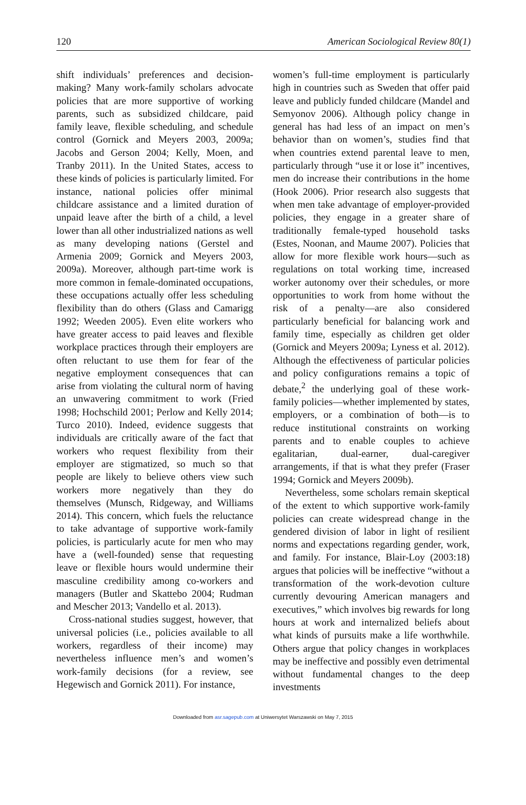120 American Sociological Review 80(1)
shift individuals’ preferences and decision-making? Many work-family scholars advocate policies that are more supportive of working parents, such as subsidized childcare, paid family leave, flexible scheduling, and schedule control (Gornick and Meyers 2003, 2009a; Jacobs and Gerson 2004; Kelly, Moen, and Tranby 2011). In the United States, access to these kinds of policies is particularly limited. For instance, national policies offer minimal childcare assistance and a limited duration of unpaid leave after the birth of a child, a level lower than all other industrialized nations as well as many developing nations (Gerstel and Armenia 2009; Gornick and Meyers 2003, 2009a). Moreover, although part-time work is more common in female-dominated occupations, these occupations actually offer less scheduling flexibility than do others (Glass and Camarigg 1992; Weeden 2005). Even elite workers who have greater access to paid leaves and flexible workplace practices through their employers are often reluctant to use them for fear of the negative employment consequences that can arise from violating the cultural norm of having an unwavering commitment to work (Fried 1998; Hochschild 2001; Perlow and Kelly 2014; Turco 2010). Indeed, evidence suggests that individuals are critically aware of the fact that workers who request flexibility from their employer are stigmatized, so much so that people are likely to believe others view such workers more negatively than they do themselves (Munsch, Ridgeway, and Williams 2014). This concern, which fuels the reluctance to take advantage of supportive work-family policies, is particularly acute for men who may have a (well-founded) sense that requesting leave or flexible hours would undermine their masculine credibility among co-workers and managers (Butler and Skattebo 2004; Rudman and Mescher 2013; Vandello et al. 2013).
Cross-national studies suggest, however, that universal policies (i.e., policies available to all workers, regardless of their income) may nevertheless influence men’s and women’s work-family decisions (for a review, see Hegewisch and Gornick 2011). For instance,
women’s full-time employment is particularly high in countries such as Sweden that offer paid leave and publicly funded childcare (Mandel and Semyonov 2006). Although policy change in general has had less of an impact on men’s behavior than on women’s, studies find that when countries extend parental leave to men, particularly through “use it or lose it” incentives, men do increase their contributions in the home (Hook 2006). Prior research also suggests that when men take advantage of employer-provided policies, they engage in a greater share of traditionally female-typed household tasks (Estes, Noonan, and Maume 2007). Policies that allow for more flexible work hours—such as regulations on total working time, increased worker autonomy over their schedules, or more opportunities to work from home without the risk of a penalty—are also considered particularly beneficial for balancing work and family time, especially as children get older (Gornick and Meyers 2009a; Lyness et al. 2012). Although the effectiveness of particular policies and policy configurations remains a topic of debate,<sup>2</sup> the underlying goal of these work-family policies—whether implemented by states, employers, or a combination of both—is to reduce institutional constraints on working parents and to enable couples to achieve egalitarian, dual-earner, dual-caregiver arrangements, if that is what they prefer (Fraser 1994; Gornick and Meyers 2009b).
Nevertheless, some scholars remain skeptical of the extent to which supportive work-family policies can create widespread change in the gendered division of labor in light of resilient norms and expectations regarding gender, work, and family. For instance, Blair-Loy (2003:18) argues that policies will be ineffective “without a transformation of the work-devotion culture currently devouring American managers and executives,” which involves big rewards for long hours at work and internalized beliefs about what kinds of pursuits make a life worthwhile. Others argue that policy changes in workplaces may be ineffective and possibly even detrimental without fundamental changes to the deep investments
Downloaded from asr.sagepub.com at Uniwersytet Warszawski on May 7, 2015